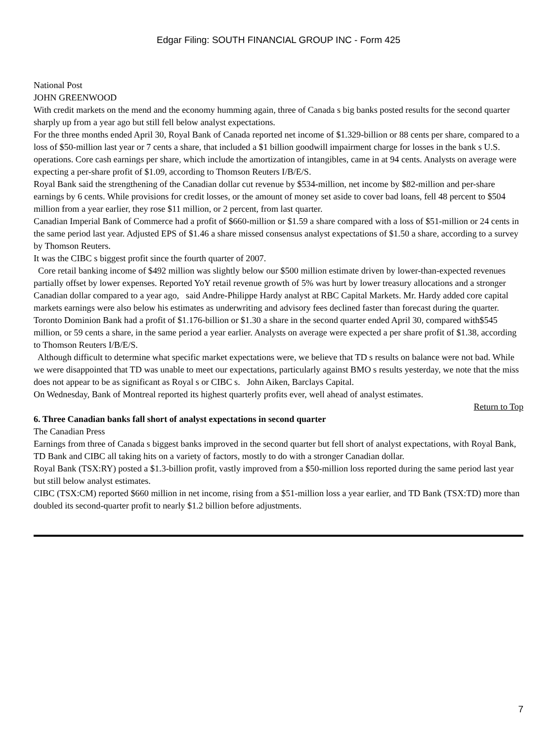Edgar Filing: SOUTH FINANCIAL GROUP INC - Form 425
National Post
JOHN GREENWOOD
With credit markets on the mend and the economy humming again, three of Canada s big banks posted results for the second quarter sharply up from a year ago but still fell below analyst expectations.
For the three months ended April 30, Royal Bank of Canada reported net income of $1.329-billion or 88 cents per share, compared to a loss of $50-million last year or 7 cents a share, that included a $1 billion goodwill impairment charge for losses in the bank s U.S. operations. Core cash earnings per share, which include the amortization of intangibles, came in at 94 cents. Analysts on average were expecting a per-share profit of $1.09, according to Thomson Reuters I/B/E/S.
Royal Bank said the strengthening of the Canadian dollar cut revenue by $534-million, net income by $82-million and per-share earnings by 6 cents. While provisions for credit losses, or the amount of money set aside to cover bad loans, fell 48 percent to $504 million from a year earlier, they rose $11 million, or 2 percent, from last quarter.
Canadian Imperial Bank of Commerce had a profit of $660-million or $1.59 a share compared with a loss of $51-million or 24 cents in the same period last year. Adjusted EPS of $1.46 a share missed consensus analyst expectations of $1.50 a share, according to a survey by Thomson Reuters.
It was the CIBC s biggest profit since the fourth quarter of 2007.
Core retail banking income of $492 million was slightly below our $500 million estimate driven by lower-than-expected revenues partially offset by lower expenses. Reported YoY retail revenue growth of 5% was hurt by lower treasury allocations and a stronger Canadian dollar compared to a year ago, said Andre-Philippe Hardy analyst at RBC Capital Markets. Mr. Hardy added core capital markets earnings were also below his estimates as underwriting and advisory fees declined faster than forecast during the quarter.
Toronto Dominion Bank had a profit of $1.176-billion or $1.30 a share in the second quarter ended April 30, compared with$545 million, or 59 cents a share, in the same period a year earlier. Analysts on average were expected a per share profit of $1.38, according to Thomson Reuters I/B/E/S.
Although difficult to determine what specific market expectations were, we believe that TD s results on balance were not bad. While we were disappointed that TD was unable to meet our expectations, particularly against BMO s results yesterday, we note that the miss does not appear to be as significant as Royal s or CIBC s. John Aiken, Barclays Capital.
On Wednesday, Bank of Montreal reported its highest quarterly profits ever, well ahead of analyst estimates.
Return to Top
6. Three Canadian banks fall short of analyst expectations in second quarter
The Canadian Press
Earnings from three of Canada s biggest banks improved in the second quarter but fell short of analyst expectations, with Royal Bank, TD Bank and CIBC all taking hits on a variety of factors, mostly to do with a stronger Canadian dollar.
Royal Bank (TSX:RY) posted a $1.3-billion profit, vastly improved from a $50-million loss reported during the same period last year but still below analyst estimates.
CIBC (TSX:CM) reported $660 million in net income, rising from a $51-million loss a year earlier, and TD Bank (TSX:TD) more than doubled its second-quarter profit to nearly $1.2 billion before adjustments.
7